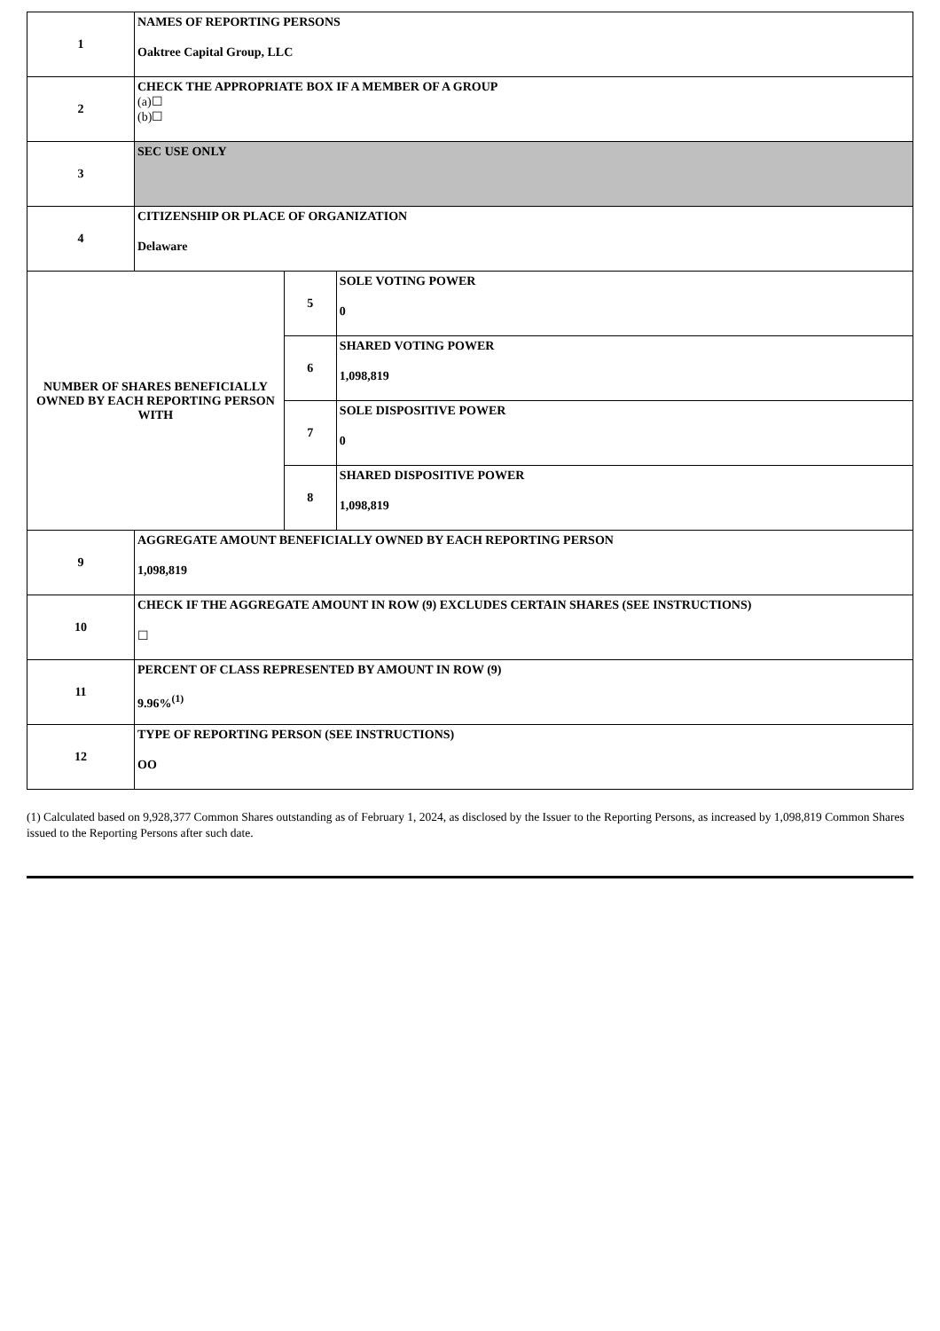| 1 | NAMES OF REPORTING PERSONS Oaktree Capital Group, LLC | | |
| 2 | CHECK THE APPROPRIATE BOX IF A MEMBER OF A GROUP (a)☐ (b)☐ | | |
| 3 | SEC USE ONLY | | |
| 4 | CITIZENSHIP OR PLACE OF ORGANIZATION Delaware | | |
| NUMBER OF SHARES BENEFICIALLY OWNED BY EACH REPORTING PERSON WITH | | 5 | SOLE VOTING POWER 0 |
| | | 6 | SHARED VOTING POWER 1,098,819 |
| | | 7 | SOLE DISPOSITIVE POWER 0 |
| | | 8 | SHARED DISPOSITIVE POWER 1,098,819 |
| 9 | AGGREGATE AMOUNT BENEFICIALLY OWNED BY EACH REPORTING PERSON 1,098,819 | | |
| 10 | CHECK IF THE AGGREGATE AMOUNT IN ROW (9) EXCLUDES CERTAIN SHARES (SEE INSTRUCTIONS) ☐ | | |
| 11 | PERCENT OF CLASS REPRESENTED BY AMOUNT IN ROW (9) 9.96%<sup>(1)</sup> | | |
| 12 | TYPE OF REPORTING PERSON (SEE INSTRUCTIONS) OO | | |
(1) Calculated based on 9,928,377 Common Shares outstanding as of February 1, 2024, as disclosed by the Issuer to the Reporting Persons, as increased by 1,098,819 Common Shares issued to the Reporting Persons after such date.